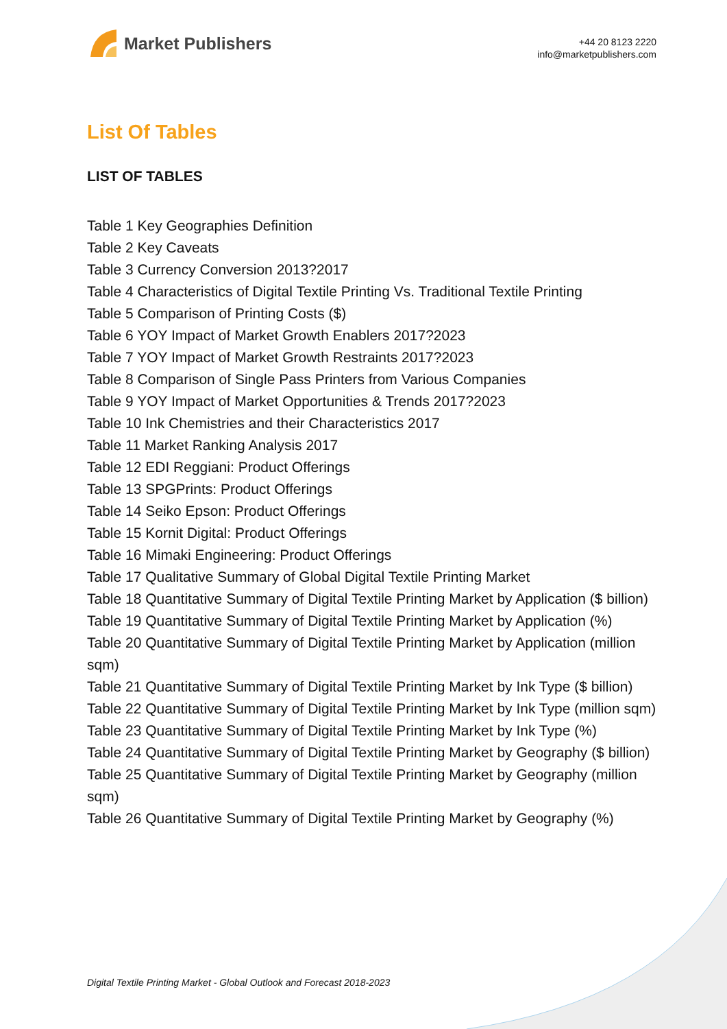Market Publishers
+44 20 8123 2220
info@marketpublishers.com
List Of Tables
LIST OF TABLES
Table 1 Key Geographies Definition
Table 2 Key Caveats
Table 3 Currency Conversion 2013?2017
Table 4 Characteristics of Digital Textile Printing Vs. Traditional Textile Printing
Table 5 Comparison of Printing Costs ($)
Table 6 YOY Impact of Market Growth Enablers 2017?2023
Table 7 YOY Impact of Market Growth Restraints 2017?2023
Table 8 Comparison of Single Pass Printers from Various Companies
Table 9 YOY Impact of Market Opportunities & Trends 2017?2023
Table 10 Ink Chemistries and their Characteristics 2017
Table 11 Market Ranking Analysis 2017
Table 12 EDI Reggiani: Product Offerings
Table 13 SPGPrints: Product Offerings
Table 14 Seiko Epson: Product Offerings
Table 15 Kornit Digital: Product Offerings
Table 16 Mimaki Engineering: Product Offerings
Table 17 Qualitative Summary of Global Digital Textile Printing Market
Table 18 Quantitative Summary of Digital Textile Printing Market by Application ($ billion)
Table 19 Quantitative Summary of Digital Textile Printing Market by Application (%)
Table 20 Quantitative Summary of Digital Textile Printing Market by Application (million sqm)
Table 21 Quantitative Summary of Digital Textile Printing Market by Ink Type ($ billion)
Table 22 Quantitative Summary of Digital Textile Printing Market by Ink Type (million sqm)
Table 23 Quantitative Summary of Digital Textile Printing Market by Ink Type (%)
Table 24 Quantitative Summary of Digital Textile Printing Market by Geography ($ billion)
Table 25 Quantitative Summary of Digital Textile Printing Market by Geography (million sqm)
Table 26 Quantitative Summary of Digital Textile Printing Market by Geography (%)
Digital Textile Printing Market - Global Outlook and Forecast 2018-2023